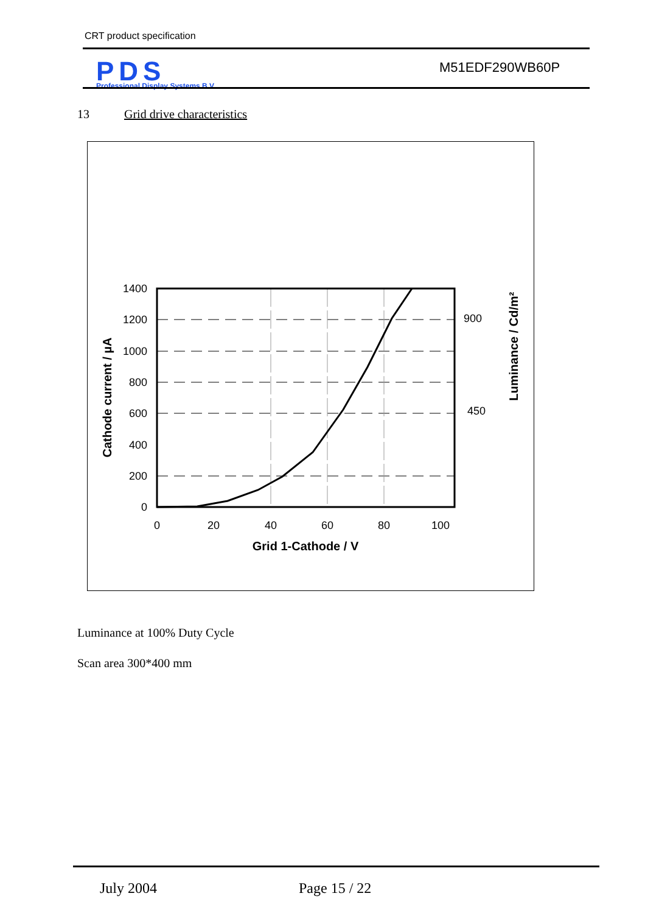CRT product specification
PDS
Professional Display Systems B.V.
M51EDF290WB60P
13 Grid drive characteristics
1400
1200
1000
800
600
400
200
0
0
20
40
60
80
100
900
450
Grid 1-Cathode / V
Cathode current / µA
Luminance / Cd/m²
Luminance at 100% Duty Cycle
Scan area 300*400 mm
July 2004 Page 15 / 22